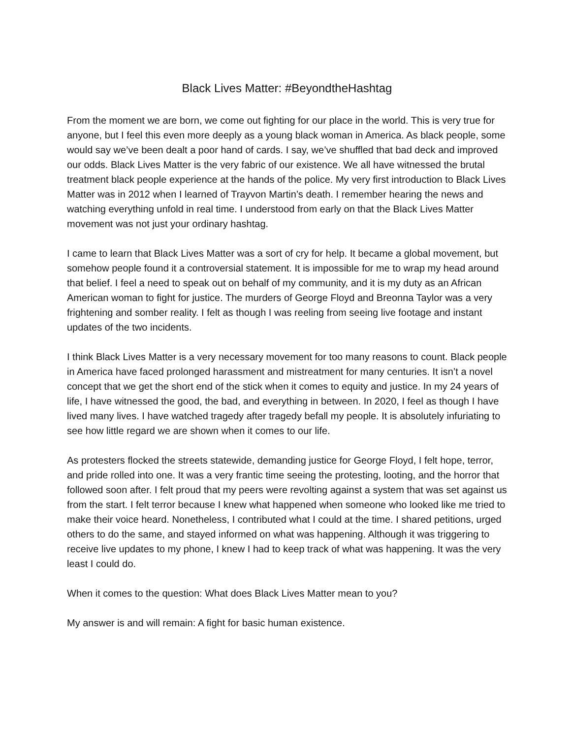Black Lives Matter: #BeyondtheHashtag
From the moment we are born, we come out fighting for our place in the world. This is very true for anyone, but I feel this even more deeply as a young black woman in America. As black people, some would say we’ve been dealt a poor hand of cards. I say, we’ve shuffled that bad deck and improved our odds. Black Lives Matter is the very fabric of our existence. We all have witnessed the brutal treatment black people experience at the hands of the police. My very first introduction to Black Lives Matter was in 2012 when I learned of Trayvon Martin’s death. I remember hearing the news and watching everything unfold in real time. I understood from early on that the Black Lives Matter movement was not just your ordinary hashtag.
I came to learn that Black Lives Matter was a sort of cry for help. It became a global movement, but somehow people found it a controversial statement. It is impossible for me to wrap my head around that belief. I feel a need to speak out on behalf of my community, and it is my duty as an African American woman to fight for justice. The murders of George Floyd and Breonna Taylor was a very frightening and somber reality. I felt as though I was reeling from seeing live footage and instant updates of the two incidents.
I think Black Lives Matter is a very necessary movement for too many reasons to count. Black people in America have faced prolonged harassment and mistreatment for many centuries. It isn’t a novel concept that we get the short end of the stick when it comes to equity and justice. In my 24 years of life, I have witnessed the good, the bad, and everything in between. In 2020, I feel as though I have lived many lives. I have watched tragedy after tragedy befall my people. It is absolutely infuriating to see how little regard we are shown when it comes to our life.
As protesters flocked the streets statewide, demanding justice for George Floyd, I felt hope, terror, and pride rolled into one. It was a very frantic time seeing the protesting, looting, and the horror that followed soon after. I felt proud that my peers were revolting against a system that was set against us from the start. I felt terror because I knew what happened when someone who looked like me tried to make their voice heard. Nonetheless, I contributed what I could at the time. I shared petitions, urged others to do the same, and stayed informed on what was happening. Although it was triggering to receive live updates to my phone, I knew I had to keep track of what was happening. It was the very least I could do.
When it comes to the question: What does Black Lives Matter mean to you?
My answer is and will remain: A fight for basic human existence.